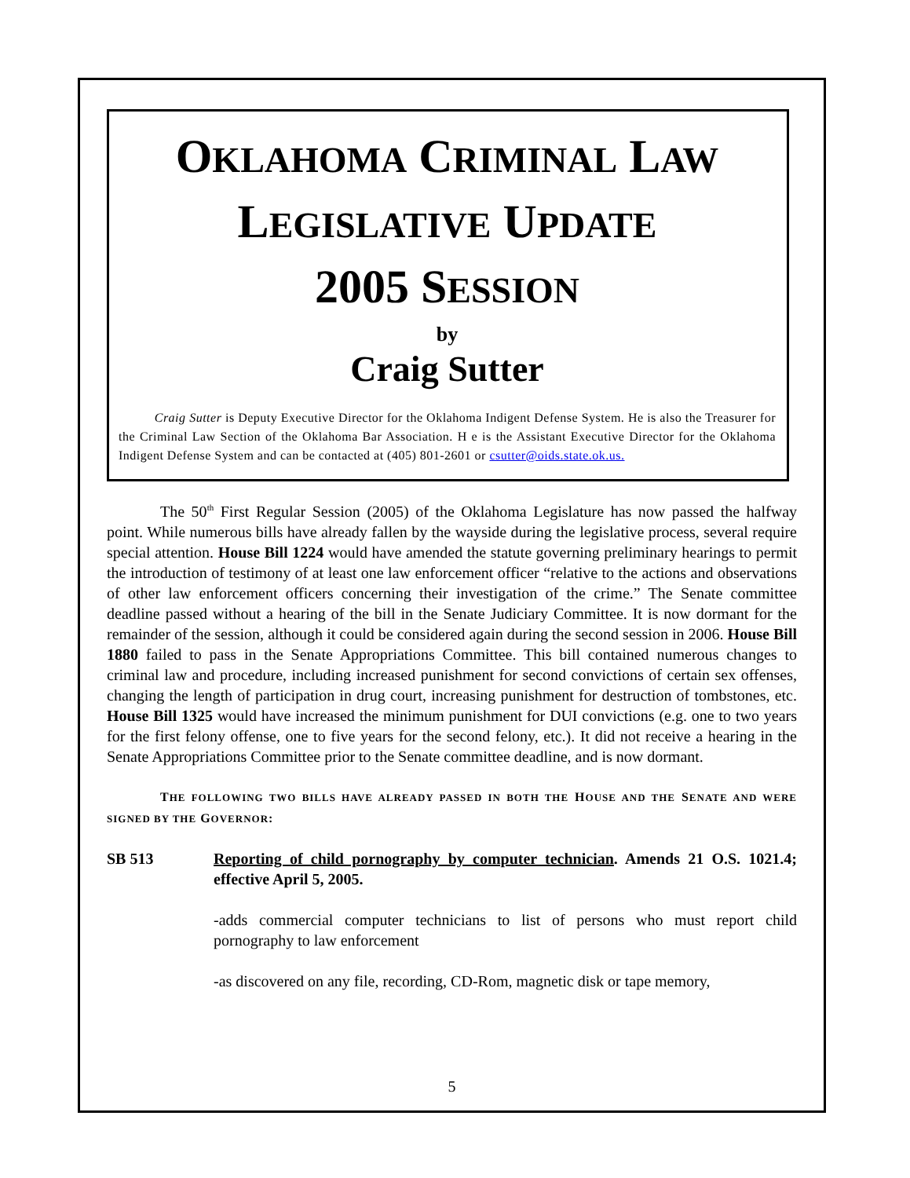OKLAHOMA CRIMINAL LAW
LEGISLATIVE UPDATE
2005 SESSION
by
Craig Sutter
Craig Sutter is Deputy Executive Director for the Oklahoma Indigent Defense System. He is also the Treasurer for the Criminal Law Section of the Oklahoma Bar Association. H e is the Assistant Executive Director for the Oklahoma Indigent Defense System and can be contacted at (405) 801-2601 or csutter@oids.state.ok.us.
The 50<sup>th</sup> First Regular Session (2005) of the Oklahoma Legislature has now passed the halfway point. While numerous bills have already fallen by the wayside during the legislative process, several require special attention. House Bill 1224 would have amended the statute governing preliminary hearings to permit the introduction of testimony of at least one law enforcement officer “relative to the actions and observations of other law enforcement officers concerning their investigation of the crime.” The Senate committee deadline passed without a hearing of the bill in the Senate Judiciary Committee. It is now dormant for the remainder of the session, although it could be considered again during the second session in 2006. House Bill 1880 failed to pass in the Senate Appropriations Committee. This bill contained numerous changes to criminal law and procedure, including increased punishment for second convictions of certain sex offenses, changing the length of participation in drug court, increasing punishment for destruction of tombstones, etc. House Bill 1325 would have increased the minimum punishment for DUI convictions (e.g. one to two years for the first felony offense, one to five years for the second felony, etc.). It did not receive a hearing in the Senate Appropriations Committee prior to the Senate committee deadline, and is now dormant.
THE FOLLOWING TWO BILLS HAVE ALREADY PASSED IN BOTH THE HOUSE AND THE SENATE AND WERE SIGNED BY THE GOVERNOR:
SB 513 Reporting of child pornography by computer technician. Amends 21 O.S. 1021.4; effective April 5, 2005.
-adds commercial computer technicians to list of persons who must report child pornography to law enforcement
-as discovered on any file, recording, CD-Rom, magnetic disk or tape memory,
5